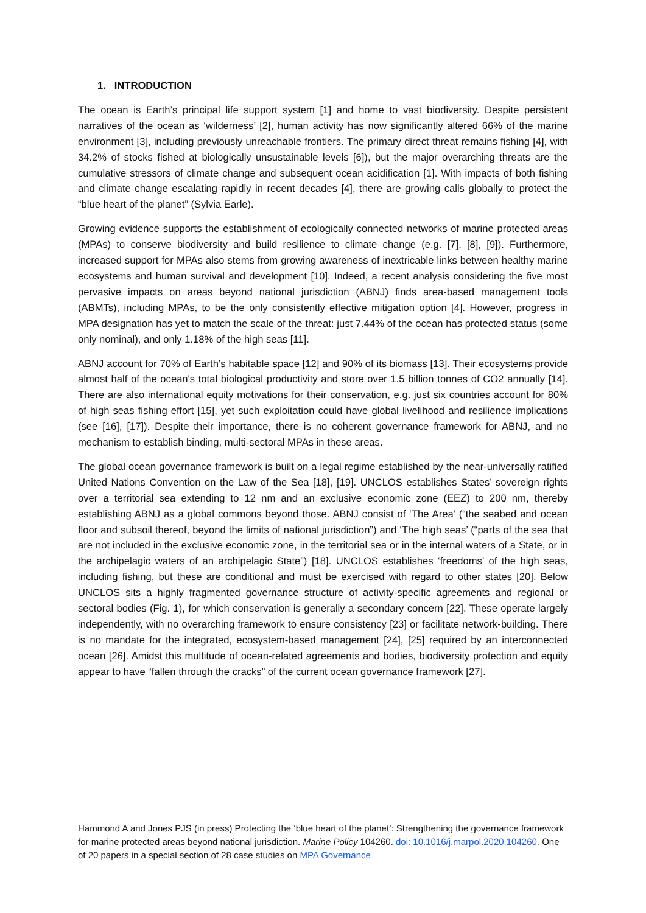1. INTRODUCTION
The ocean is Earth’s principal life support system [1] and home to vast biodiversity. Despite persistent narratives of the ocean as ‘wilderness’ [2], human activity has now significantly altered 66% of the marine environment [3], including previously unreachable frontiers. The primary direct threat remains fishing [4], with 34.2% of stocks fished at biologically unsustainable levels [6]), but the major overarching threats are the cumulative stressors of climate change and subsequent ocean acidification [1]. With impacts of both fishing and climate change escalating rapidly in recent decades [4], there are growing calls globally to protect the “blue heart of the planet” (Sylvia Earle).
Growing evidence supports the establishment of ecologically connected networks of marine protected areas (MPAs) to conserve biodiversity and build resilience to climate change (e.g. [7], [8], [9]). Furthermore, increased support for MPAs also stems from growing awareness of inextricable links between healthy marine ecosystems and human survival and development [10]. Indeed, a recent analysis considering the five most pervasive impacts on areas beyond national jurisdiction (ABNJ) finds area-based management tools (ABMTs), including MPAs, to be the only consistently effective mitigation option [4]. However, progress in MPA designation has yet to match the scale of the threat: just 7.44% of the ocean has protected status (some only nominal), and only 1.18% of the high seas [11].
ABNJ account for 70% of Earth’s habitable space [12] and 90% of its biomass [13]. Their ecosystems provide almost half of the ocean's total biological productivity and store over 1.5 billion tonnes of CO2 annually [14]. There are also international equity motivations for their conservation, e.g. just six countries account for 80% of high seas fishing effort [15], yet such exploitation could have global livelihood and resilience implications (see [16], [17]). Despite their importance, there is no coherent governance framework for ABNJ, and no mechanism to establish binding, multi-sectoral MPAs in these areas.
The global ocean governance framework is built on a legal regime established by the near-universally ratified United Nations Convention on the Law of the Sea [18], [19]. UNCLOS establishes States’ sovereign rights over a territorial sea extending to 12 nm and an exclusive economic zone (EEZ) to 200 nm, thereby establishing ABNJ as a global commons beyond those. ABNJ consist of ‘The Area’ (“the seabed and ocean floor and subsoil thereof, beyond the limits of national jurisdiction”) and ‘The high seas’ (“parts of the sea that are not included in the exclusive economic zone, in the territorial sea or in the internal waters of a State, or in the archipelagic waters of an archipelagic State”) [18]. UNCLOS establishes ‘freedoms’ of the high seas, including fishing, but these are conditional and must be exercised with regard to other states [20]. Below UNCLOS sits a highly fragmented governance structure of activity-specific agreements and regional or sectoral bodies (Fig. 1), for which conservation is generally a secondary concern [22]. These operate largely independently, with no overarching framework to ensure consistency [23] or facilitate network-building. There is no mandate for the integrated, ecosystem-based management [24], [25] required by an interconnected ocean [26]. Amidst this multitude of ocean-related agreements and bodies, biodiversity protection and equity appear to have “fallen through the cracks” of the current ocean governance framework [27].
Hammond A and Jones PJS (in press) Protecting the ‘blue heart of the planet’: Strengthening the governance framework for marine protected areas beyond national jurisdiction. Marine Policy 104260. doi: 10.1016/j.marpol.2020.104260. One of 20 papers in a special section of 28 case studies on MPA Governance